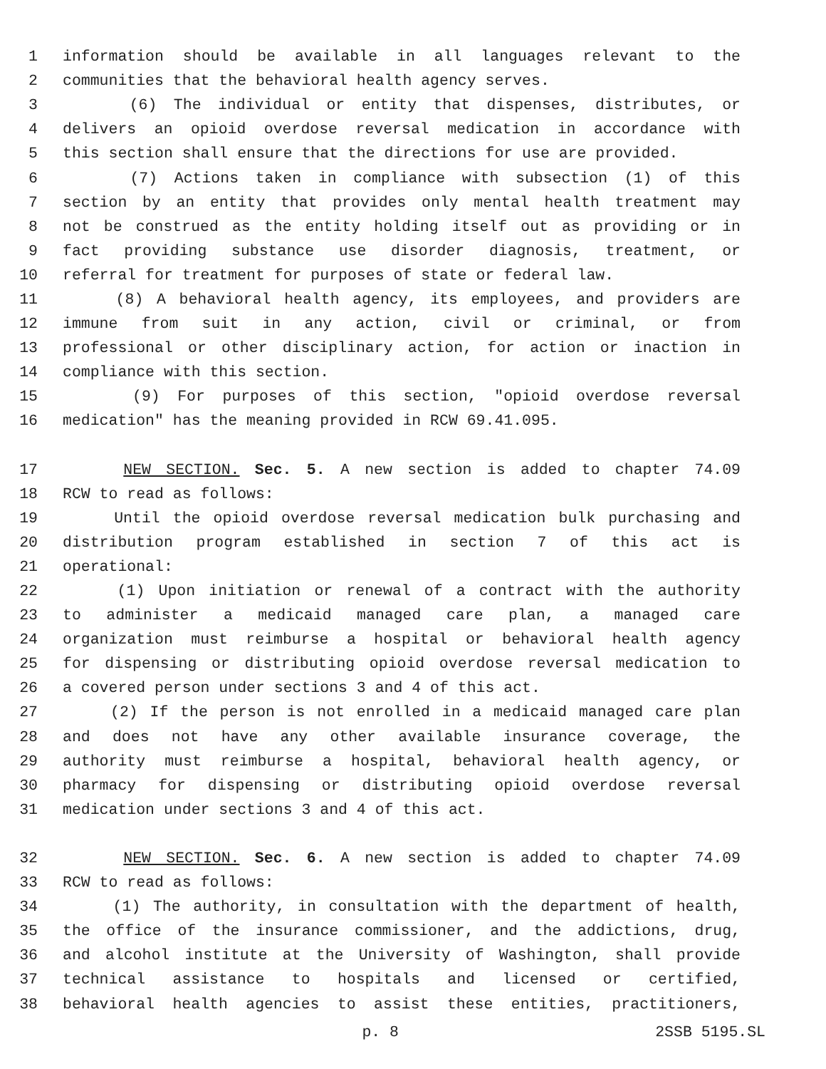1 information should be available in all languages relevant to the
2 communities that the behavioral health agency serves.
3 (6) The individual or entity that dispenses, distributes, or
4 delivers an opioid overdose reversal medication in accordance with
5 this section shall ensure that the directions for use are provided.
6 (7) Actions taken in compliance with subsection (1) of this
7 section by an entity that provides only mental health treatment may
8 not be construed as the entity holding itself out as providing or in
9 fact providing substance use disorder diagnosis, treatment, or
10 referral for treatment for purposes of state or federal law.
11 (8) A behavioral health agency, its employees, and providers are
12 immune from suit in any action, civil or criminal, or from
13 professional or other disciplinary action, for action or inaction in
14 compliance with this section.
15 (9) For purposes of this section, "opioid overdose reversal
16 medication" has the meaning provided in RCW 69.41.095.
17 NEW SECTION. Sec. 5. A new section is added to chapter 74.09
18 RCW to read as follows:
19 Until the opioid overdose reversal medication bulk purchasing and
20 distribution program established in section 7 of this act is
21 operational:
22 (1) Upon initiation or renewal of a contract with the authority
23 to administer a medicaid managed care plan, a managed care
24 organization must reimburse a hospital or behavioral health agency
25 for dispensing or distributing opioid overdose reversal medication to
26 a covered person under sections 3 and 4 of this act.
27 (2) If the person is not enrolled in a medicaid managed care plan
28 and does not have any other available insurance coverage, the
29 authority must reimburse a hospital, behavioral health agency, or
30 pharmacy for dispensing or distributing opioid overdose reversal
31 medication under sections 3 and 4 of this act.
32 NEW SECTION. Sec. 6. A new section is added to chapter 74.09
33 RCW to read as follows:
34 (1) The authority, in consultation with the department of health,
35 the office of the insurance commissioner, and the addictions, drug,
36 and alcohol institute at the University of Washington, shall provide
37 technical assistance to hospitals and licensed or certified,
38 behavioral health agencies to assist these entities, practitioners,
p. 8 2SSB 5195.SL